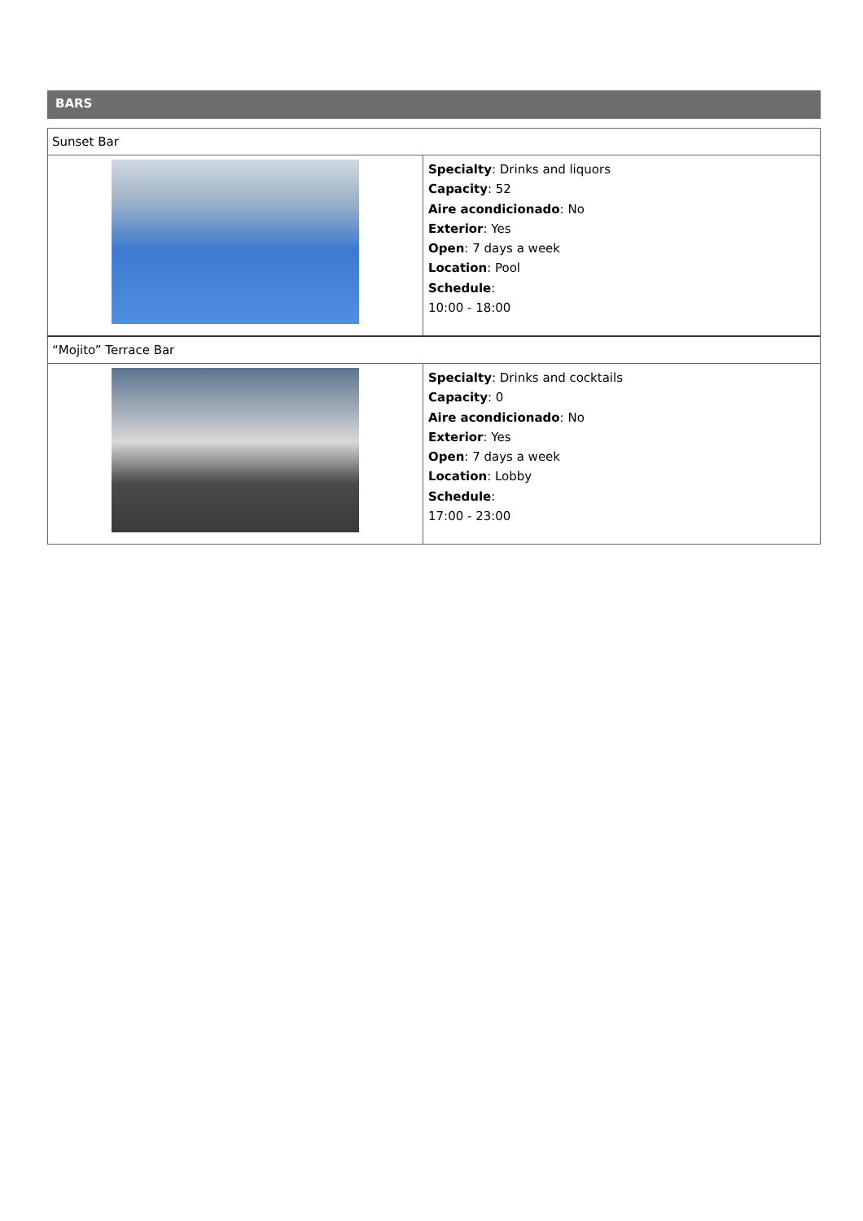BARS
| Sunset Bar | |
| | Specialty : Drinks and liquors Capacity : 52 Aire acondicionado : No Exterior : Yes Open : 7 days a week Location : Pool Schedule : 10:00 - 18:00 |
| “Mojito” Terrace Bar | |
| | Specialty : Drinks and cocktails Capacity : 0 Aire acondicionado : No Exterior : Yes Open : 7 days a week Location : Lobby Schedule : 17:00 - 23:00 |